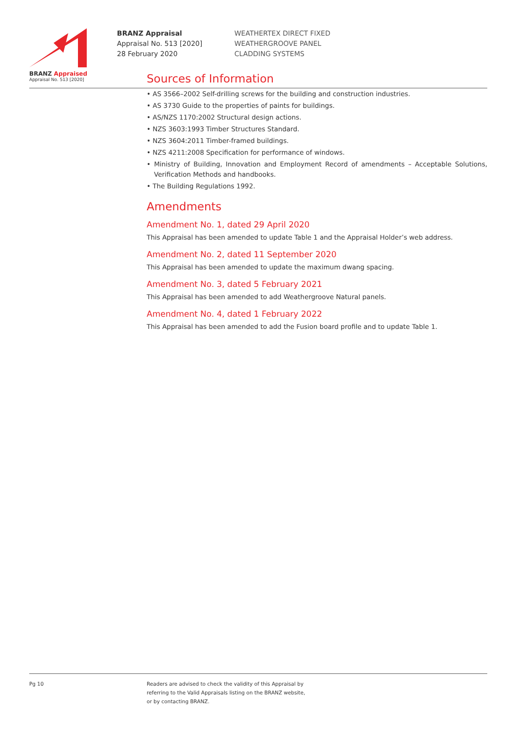BRANZ Appraised
Appraisal No. 513 [2020]
BRANZ Appraisal
Appraisal No. 513 [2020]
28 February 2020
WEATHERTEX DIRECT FIXED
WEATHERGROOVE PANEL
CLADDING SYSTEMS
Sources of Information
• AS 3566–2002 Self-drilling screws for the building and construction industries.
• AS 3730 Guide to the properties of paints for buildings.
• AS/NZS 1170:2002 Structural design actions.
• NZS 3603:1993 Timber Structures Standard.
• NZS 3604:2011 Timber-framed buildings.
• NZS 4211:2008 Specification for performance of windows.
• Ministry of Building, Innovation and Employment Record of amendments – Acceptable Solutions, Verification Methods and handbooks.
• The Building Regulations 1992.
Amendments
Amendment No. 1, dated 29 April 2020
This Appraisal has been amended to update Table 1 and the Appraisal Holder’s web address.
Amendment No. 2, dated 11 September 2020
This Appraisal has been amended to update the maximum dwang spacing.
Amendment No. 3, dated 5 February 2021
This Appraisal has been amended to add Weathergroove Natural panels.
Amendment No. 4, dated 1 February 2022
This Appraisal has been amended to add the Fusion board profile and to update Table 1.
Pg 10 Readers are advised to check the validity of this Appraisal by
referring to the Valid Appraisals listing on the BRANZ website,
or by contacting BRANZ.